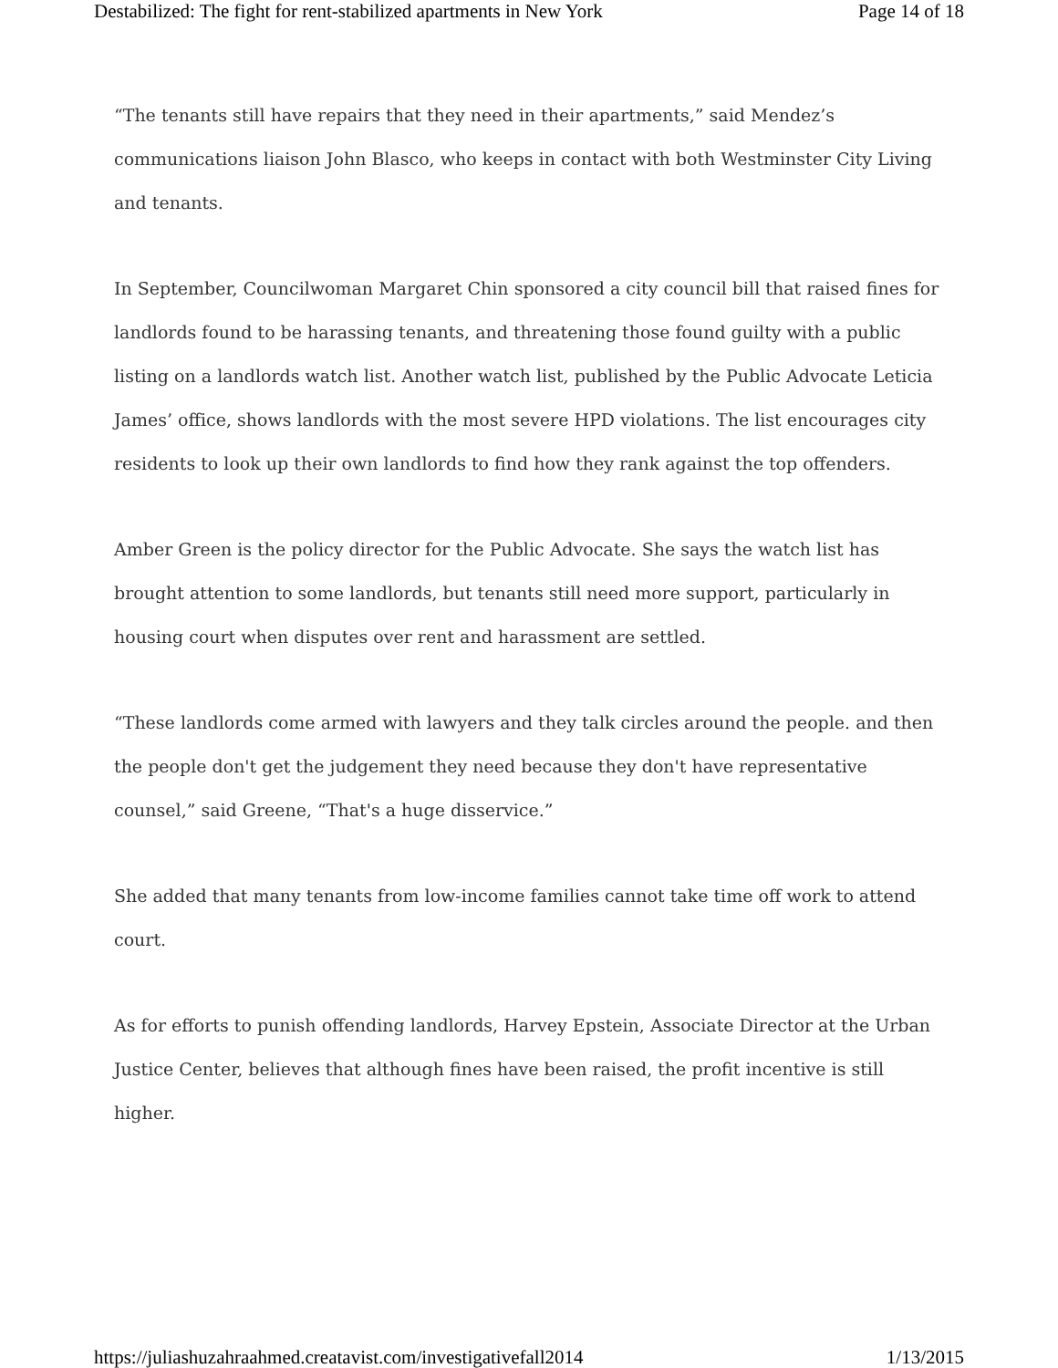Destabilized: The fight for rent-stabilized apartments in New York Page 14 of 18
“The tenants still have repairs that they need in their apartments,” said Mendez’s communications liaison John Blasco, who keeps in contact with both Westminster City Living and tenants.
In September, Councilwoman Margaret Chin sponsored a city council bill that raised fines for landlords found to be harassing tenants, and threatening those found guilty with a public listing on a landlords watch list. Another watch list, published by the Public Advocate Leticia James’ office, shows landlords with the most severe HPD violations. The list encourages city residents to look up their own landlords to find how they rank against the top offenders.
Amber Green is the policy director for the Public Advocate. She says the watch list has brought attention to some landlords, but tenants still need more support, particularly in housing court when disputes over rent and harassment are settled.
“These landlords come armed with lawyers and they talk circles around the people. and then the people don't get the judgement they need because they don't have representative counsel,” said Greene, “That's a huge disservice.”
She added that many tenants from low-income families cannot take time off work to attend court.
As for efforts to punish offending landlords, Harvey Epstein, Associate Director at the Urban Justice Center, believes that although fines have been raised, the profit incentive is still higher.
https://juliashuzahraahmed.creatavist.com/investigativefall2014 1/13/2015